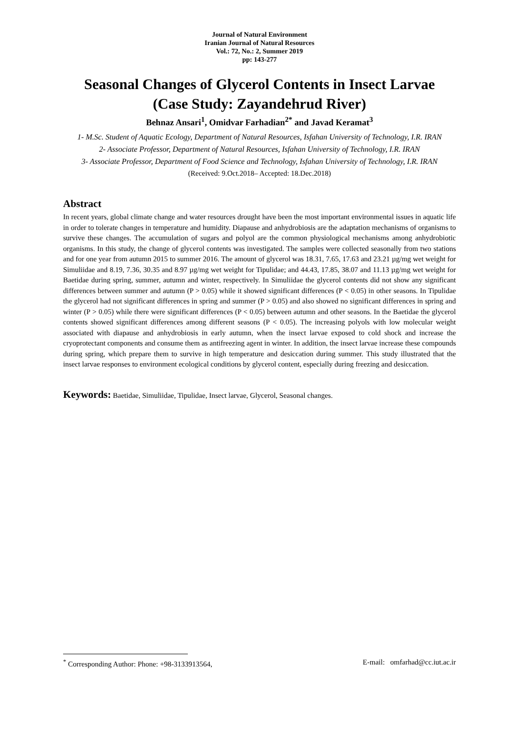Journal of Natural Environment
Iranian Journal of Natural Resources
Vol.: 72, No.: 2, Summer 2019
pp: 143-277
Seasonal Changes of Glycerol Contents in Insect Larvae
(Case Study: Zayandehrud River)
Behnaz Ansari<sup>1</sup>, Omidvar Farhadian<sup>2*</sup> and Javad Keramat<sup>3</sup>
1- M.Sc. Student of Aquatic Ecology, Department of Natural Resources, Isfahan University of Technology, I.R. IRAN
2- Associate Professor, Department of Natural Resources, Isfahan University of Technology, I.R. IRAN
3- Associate Professor, Department of Food Science and Technology, Isfahan University of Technology, I.R. IRAN
(Received: 9.Oct.2018– Accepted: 18.Dec.2018)
Abstract
In recent years, global climate change and water resources drought have been the most important environmental issues in aquatic life in order to tolerate changes in temperature and humidity. Diapause and anhydrobiosis are the adaptation mechanisms of organisms to survive these changes. The accumulation of sugars and polyol are the common physiological mechanisms among anhydrobiotic organisms. In this study, the change of glycerol contents was investigated. The samples were collected seasonally from two stations and for one year from autumn 2015 to summer 2016. The amount of glycerol was 18.31, 7.65, 17.63 and 23.21 µg/mg wet weight for Simuliidae and 8.19, 7.36, 30.35 and 8.97 µg/mg wet weight for Tipulidae; and 44.43, 17.85, 38.07 and 11.13 µg/mg wet weight for Baetidae during spring, summer, autumn and winter, respectively. In Simuliidae the glycerol contents did not show any significant differences between summer and autumn (P > 0.05) while it showed significant differences (P < 0.05) in other seasons. In Tipulidae the glycerol had not significant differences in spring and summer (P > 0.05) and also showed no significant differences in spring and winter (P > 0.05) while there were significant differences (P < 0.05) between autumn and other seasons. In the Baetidae the glycerol contents showed significant differences among different seasons (P < 0.05). The increasing polyols with low molecular weight associated with diapause and anhydrobiosis in early autumn, when the insect larvae exposed to cold shock and increase the cryoprotectant components and consume them as antifreezing agent in winter. In addition, the insect larvae increase these compounds during spring, which prepare them to survive in high temperature and desiccation during summer. This study illustrated that the insect larvae responses to environment ecological conditions by glycerol content, especially during freezing and desiccation.
Keywords: Baetidae, Simuliidae, Tipulidae, Insect larvae, Glycerol, Seasonal changes.
<sup>*</sup> Corresponding Author: Phone: +98-3133913564, E-mail: omfarhad@cc.iut.ac.ir